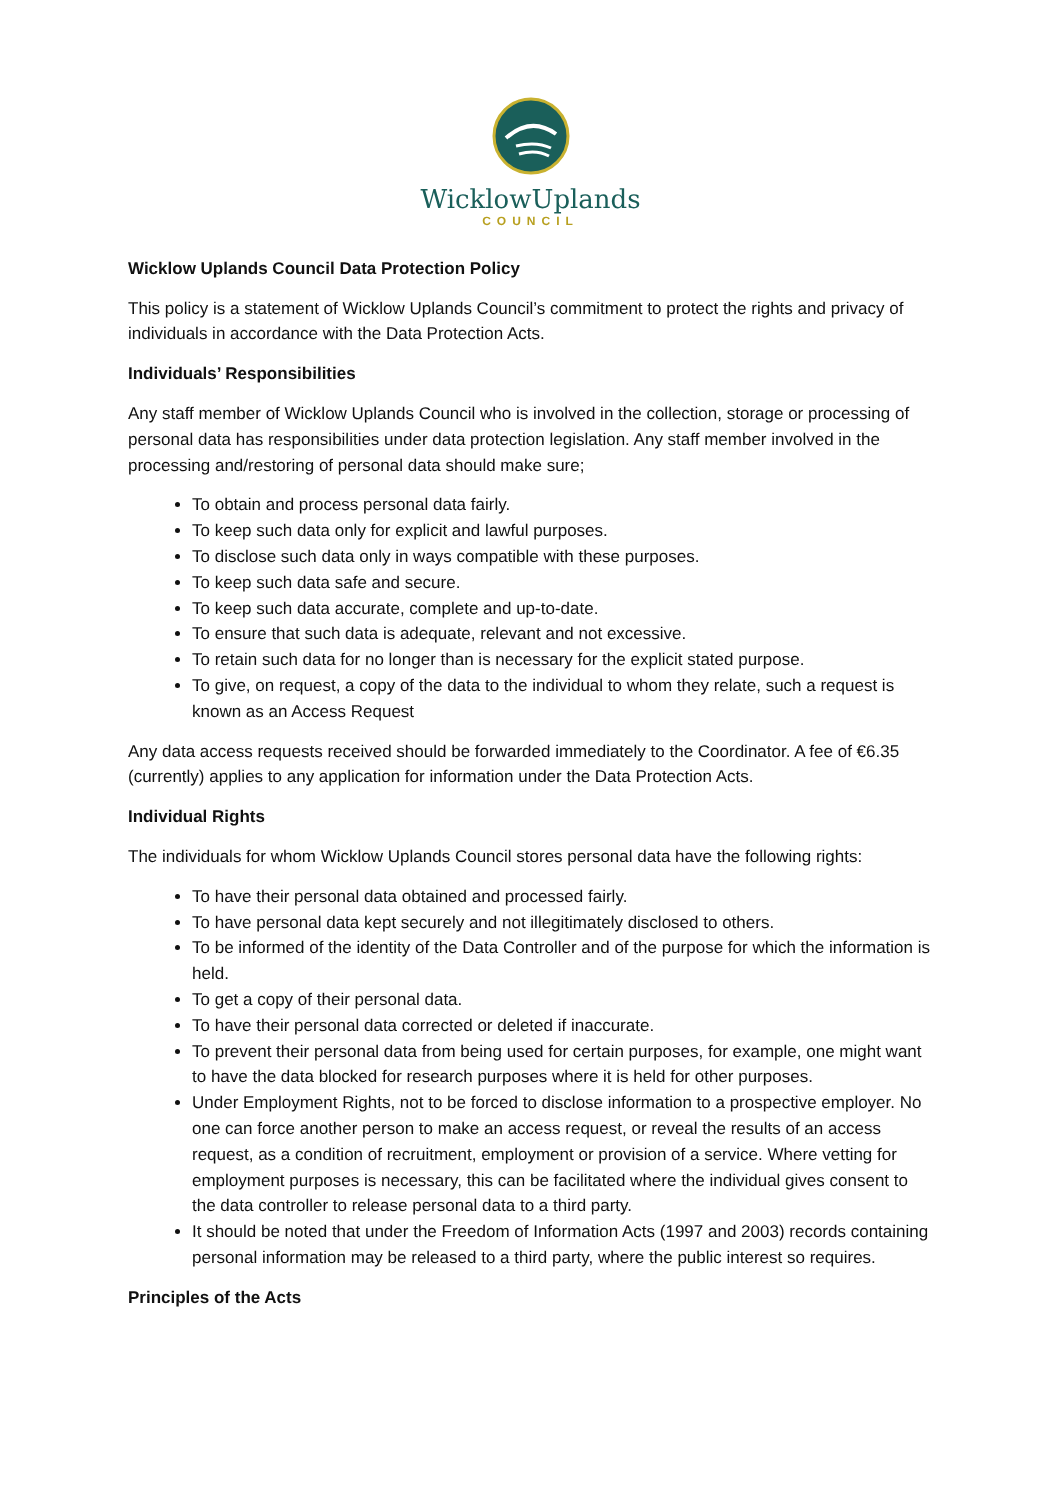WicklowUplands
COUNCIL
Wicklow Uplands Council Data Protection Policy
This policy is a statement of Wicklow Uplands Council’s commitment to protect the rights and privacy of individuals in accordance with the Data Protection Acts.
Individuals’ Responsibilities
Any staff member of Wicklow Uplands Council who is involved in the collection, storage or processing of personal data has responsibilities under data protection legislation. Any staff member involved in the processing and/restoring of personal data should make sure;
To obtain and process personal data fairly.
To keep such data only for explicit and lawful purposes.
To disclose such data only in ways compatible with these purposes.
To keep such data safe and secure.
To keep such data accurate, complete and up-to-date.
To ensure that such data is adequate, relevant and not excessive.
To retain such data for no longer than is necessary for the explicit stated purpose.
To give, on request, a copy of the data to the individual to whom they relate, such a request is known as an Access Request
Any data access requests received should be forwarded immediately to the Coordinator. A fee of €6.35 (currently) applies to any application for information under the Data Protection Acts.
Individual Rights
The individuals for whom Wicklow Uplands Council stores personal data have the following rights:
To have their personal data obtained and processed fairly.
To have personal data kept securely and not illegitimately disclosed to others.
To be informed of the identity of the Data Controller and of the purpose for which the information is held.
To get a copy of their personal data.
To have their personal data corrected or deleted if inaccurate.
To prevent their personal data from being used for certain purposes, for example, one might want to have the data blocked for research purposes where it is held for other purposes.
Under Employment Rights, not to be forced to disclose information to a prospective employer. No one can force another person to make an access request, or reveal the results of an access request, as a condition of recruitment, employment or provision of a service. Where vetting for employment purposes is necessary, this can be facilitated where the individual gives consent to the data controller to release personal data to a third party.
It should be noted that under the Freedom of Information Acts (1997 and 2003) records containing personal information may be released to a third party, where the public interest so requires.
Principles of the Acts